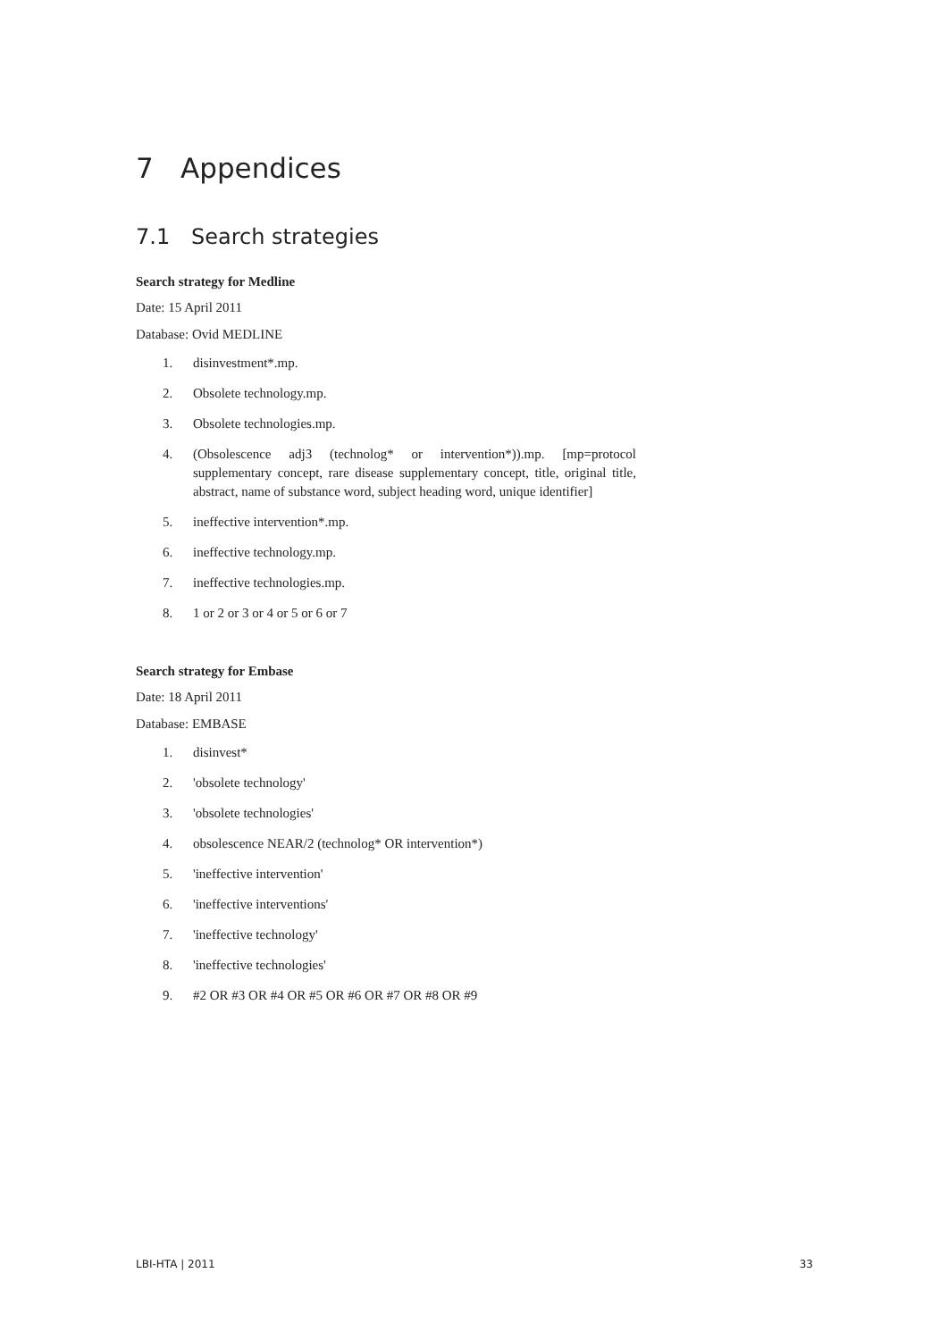7 Appendices
7.1 Search strategies
Search strategy for Medline
Date: 15 April 2011
Database: Ovid MEDLINE
1. disinvestment*.mp.
2. Obsolete technology.mp.
3. Obsolete technologies.mp.
4. (Obsolescence adj3 (technolog* or intervention*)).mp. [mp=protocol supplementary concept, rare disease supplementary concept, title, original title, abstract, name of substance word, subject heading word, unique identifier]
5. ineffective intervention*.mp.
6. ineffective technology.mp.
7. ineffective technologies.mp.
8. 1 or 2 or 3 or 4 or 5 or 6 or 7
Search strategy for Embase
Date: 18 April 2011
Database: EMBASE
1. disinvest*
2. 'obsolete technology'
3. 'obsolete technologies'
4. obsolescence NEAR/2 (technolog* OR intervention*)
5. 'ineffective intervention'
6. 'ineffective interventions'
7. 'ineffective technology'
8. 'ineffective technologies'
9. #2 OR #3 OR #4 OR #5 OR #6 OR #7 OR #8 OR #9
LBI-HTA | 2011 33